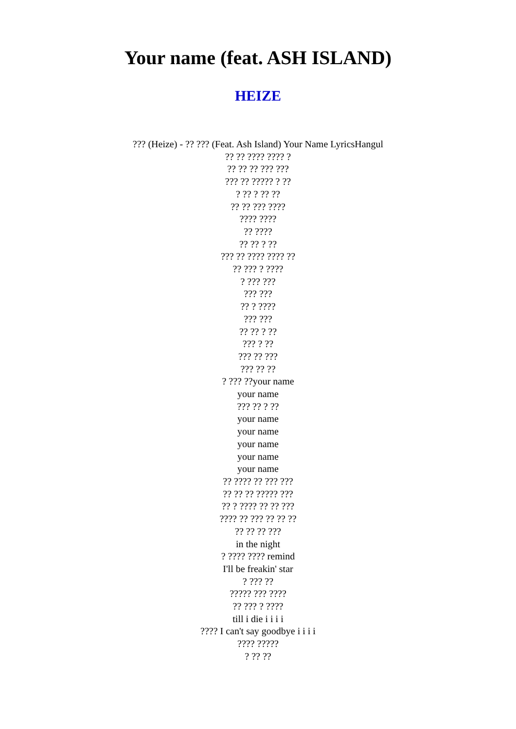Your name (feat. ASH ISLAND)
HEIZE
??? (Heize) - ?? ??? (Feat. Ash Island) Your Name LyricsHangul
?? ?? ???? ???? ?
?? ?? ?? ??? ???
??? ?? ????? ? ??
? ?? ? ?? ??
?? ?? ??? ????
???? ????
?? ????
?? ?? ? ??
??? ?? ???? ???? ??
?? ??? ? ????
? ??? ???
??? ???
?? ? ????
??? ???
?? ?? ? ??
??? ? ??
??? ?? ???
??? ?? ??
? ??? ??your name
your name
??? ?? ? ??
your name
your name
your name
your name
your name
?? ???? ?? ??? ???
?? ?? ?? ????? ???
?? ? ???? ?? ?? ???
???? ?? ??? ?? ?? ??
?? ?? ?? ???
in the night
? ???? ???? remind
I'll be freakin' star
? ??? ??
????? ??? ????
?? ??? ? ????
till i die i i i i
???? I can't say goodbye i i i i
???? ?????
? ?? ??